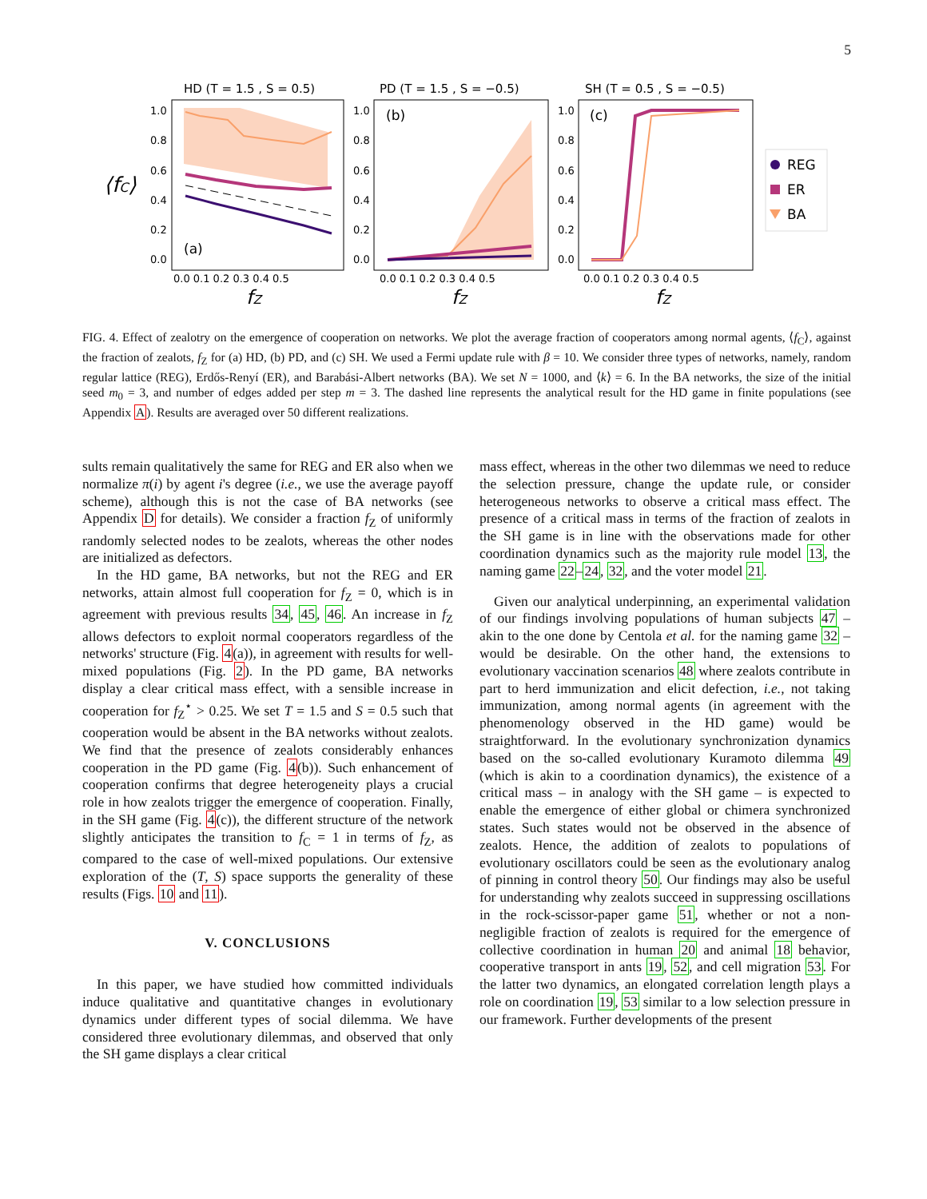5
HD (T = 1.5 , S = 0.5)
PD (T = 1.5 , S = −0.5)
SH (T = 0.5 , S = −0.5)
⟨fC⟩
(a)
(b)
(c)
1.0
0.8
0.6
0.4
0.2
0.0
1.0
0.8
0.6
0.4
0.2
0.0
1.0
0.8
0.6
0.4
0.2
0.0
0.0 0.1 0.2 0.3 0.4 0.5
0.0 0.1 0.2 0.3 0.4 0.5
0.0 0.1 0.2 0.3 0.4 0.5
fZ
fZ
fZ
REG
ER
BA
FIG. 4. Effect of zealotry on the emergence of cooperation on networks. We plot the average fraction of cooperators among normal agents, ⟨f<sub>C</sub>⟩, against the fraction of zealots, f<sub>Z</sub> for (a) HD, (b) PD, and (c) SH. We used a Fermi update rule with β = 10. We consider three types of networks, namely, random regular lattice (REG), Erdős-Renyí (ER), and Barabási-Albert networks (BA). We set N = 1000, and ⟨k⟩ = 6. In the BA networks, the size of the initial seed m<sub>0</sub> = 3, and number of edges added per step m = 3. The dashed line represents the analytical result for the HD game in finite populations (see Appendix A). Results are averaged over 50 different realizations.
sults remain qualitatively the same for REG and ER also when we normalize π(i) by agent i's degree (i.e., we use the average payoff scheme), although this is not the case of BA networks (see Appendix D for details). We consider a fraction f<sub>Z</sub> of uniformly randomly selected nodes to be zealots, whereas the other nodes are initialized as defectors.
In the HD game, BA networks, but not the REG and ER networks, attain almost full cooperation for f<sub>Z</sub> = 0, which is in agreement with previous results 34, 45, 46. An increase in f<sub>Z</sub> allows defectors to exploit normal cooperators regardless of the networks' structure (Fig. 4(a)), in agreement with results for well-mixed populations (Fig. 2). In the PD game, BA networks display a clear critical mass effect, with a sensible increase in cooperation for f<sub>Z</sub><sup>⋆</sup> > 0.25. We set T = 1.5 and S = 0.5 such that cooperation would be absent in the BA networks without zealots. We find that the presence of zealots considerably enhances cooperation in the PD game (Fig. 4(b)). Such enhancement of cooperation confirms that degree heterogeneity plays a crucial role in how zealots trigger the emergence of cooperation. Finally, in the SH game (Fig. 4(c)), the different structure of the network slightly anticipates the transition to f<sub>C</sub> = 1 in terms of f<sub>Z</sub>, as compared to the case of well-mixed populations. Our extensive exploration of the (T, S) space supports the generality of these results (Figs. 10 and 11).
V. CONCLUSIONS
In this paper, we have studied how committed individuals induce qualitative and quantitative changes in evolutionary dynamics under different types of social dilemma. We have considered three evolutionary dilemmas, and observed that only the SH game displays a clear critical
mass effect, whereas in the other two dilemmas we need to reduce the selection pressure, change the update rule, or consider heterogeneous networks to observe a critical mass effect. The presence of a critical mass in terms of the fraction of zealots in the SH game is in line with the observations made for other coordination dynamics such as the majority rule model 13, the naming game 22–24, 32, and the voter model 21.
Given our analytical underpinning, an experimental validation of our findings involving populations of human subjects 47 – akin to the one done by Centola et al. for the naming game 32 – would be desirable. On the other hand, the extensions to evolutionary vaccination scenarios 48 where zealots contribute in part to herd immunization and elicit defection, i.e., not taking immunization, among normal agents (in agreement with the phenomenology observed in the HD game) would be straightforward. In the evolutionary synchronization dynamics based on the so-called evolutionary Kuramoto dilemma 49 (which is akin to a coordination dynamics), the existence of a critical mass – in analogy with the SH game – is expected to enable the emergence of either global or chimera synchronized states. Such states would not be observed in the absence of zealots. Hence, the addition of zealots to populations of evolutionary oscillators could be seen as the evolutionary analog of pinning in control theory 50. Our findings may also be useful for understanding why zealots succeed in suppressing oscillations in the rock-scissor-paper game 51, whether or not a non-negligible fraction of zealots is required for the emergence of collective coordination in human 20 and animal 18 behavior, cooperative transport in ants 19, 52, and cell migration 53. For the latter two dynamics, an elongated correlation length plays a role on coordination 19, 53 similar to a low selection pressure in our framework. Further developments of the present